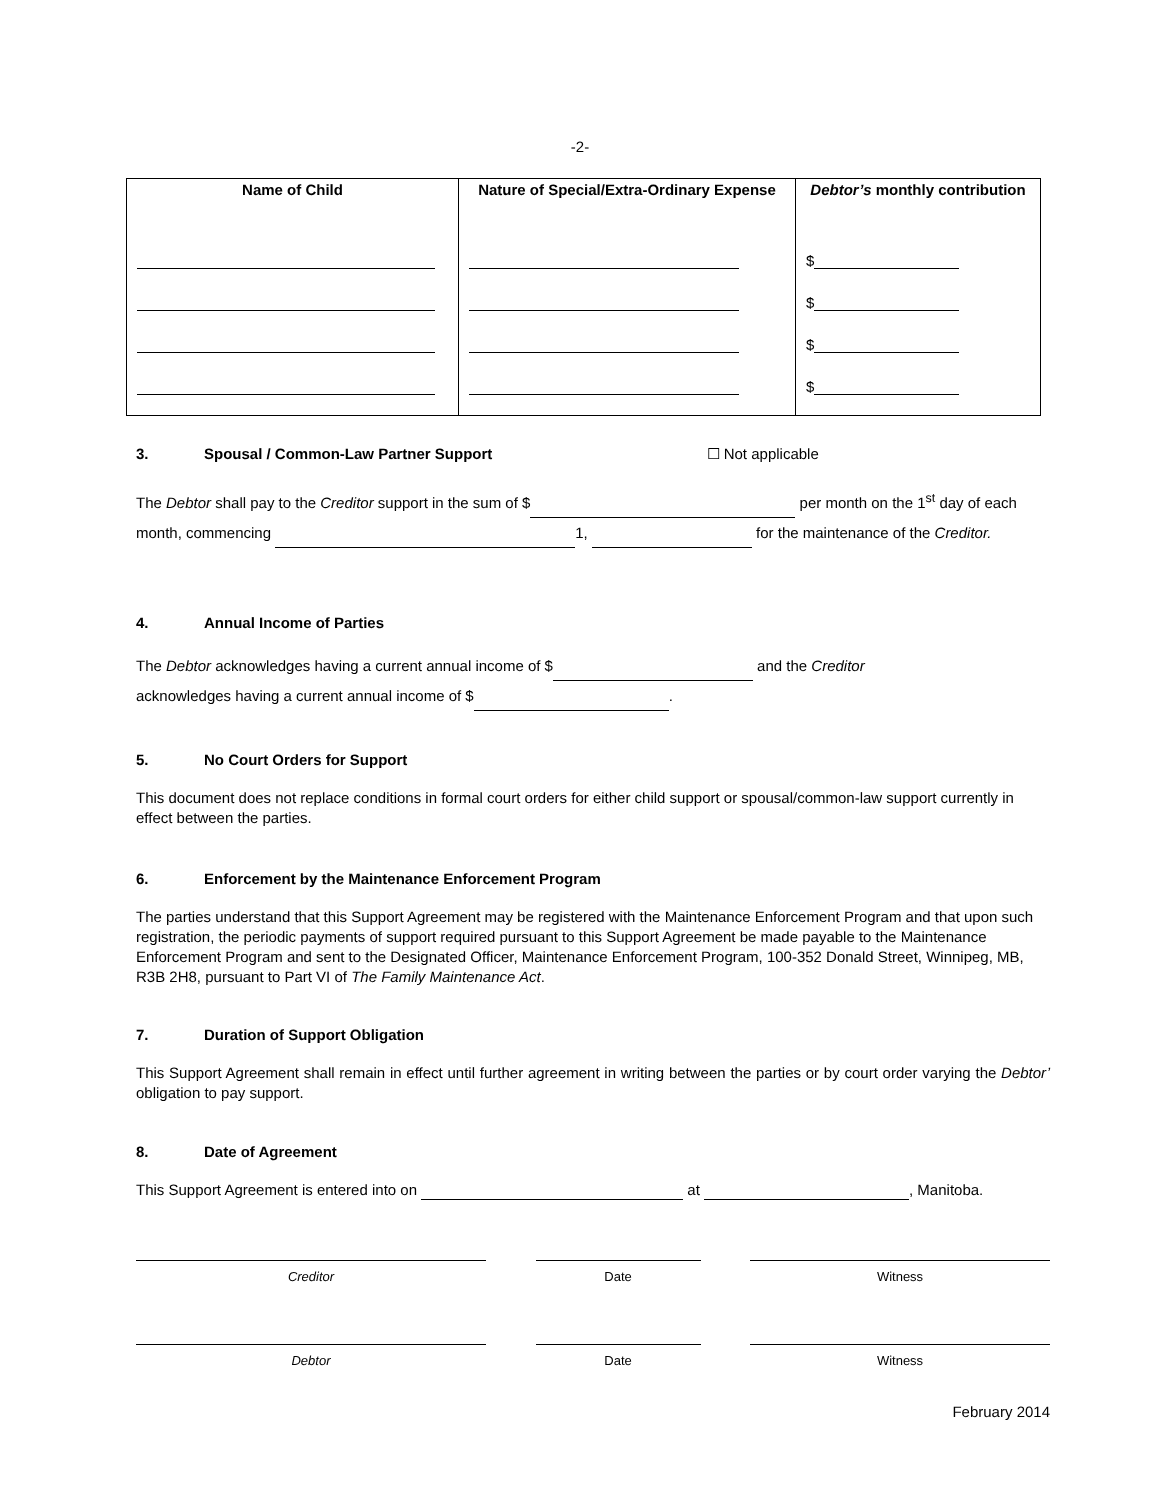-2-
| Name of Child | Nature of Special/Extra-Ordinary Expense | Debtor’s monthly contribution |
| --- | --- | --- |
| | | $ |
| | | $ |
| | | $ |
| | | $ |
3. Spousal / Common-Law Partner Support ☐ Not applicable
The Debtor shall pay to the Creditor support in the sum of $ per month on the 1<sup>st</sup> day of each month, commencing 1, for the maintenance of the Creditor.
4. Annual Income of Parties
The Debtor acknowledges having a current annual income of $ and the Creditor
acknowledges having a current annual income of $ .
5. No Court Orders for Support
This document does not replace conditions in formal court orders for either child support or spousal/common-law support currently in effect between the parties.
6. Enforcement by the Maintenance Enforcement Program
The parties understand that this Support Agreement may be registered with the Maintenance Enforcement Program and that upon such registration, the periodic payments of support required pursuant to this Support Agreement be made payable to the Maintenance Enforcement Program and sent to the Designated Officer, Maintenance Enforcement Program, 100-352 Donald Street, Winnipeg, MB, R3B 2H8, pursuant to Part VI of The Family Maintenance Act.
7. Duration of Support Obligation
This Support Agreement shall remain in effect until further agreement in writing between the parties or by court order varying the Debtor’ obligation to pay support.
8. Date of Agreement
This Support Agreement is entered into on at , Manitoba.
Creditor Date Witness
Debtor Date Witness
February 2014